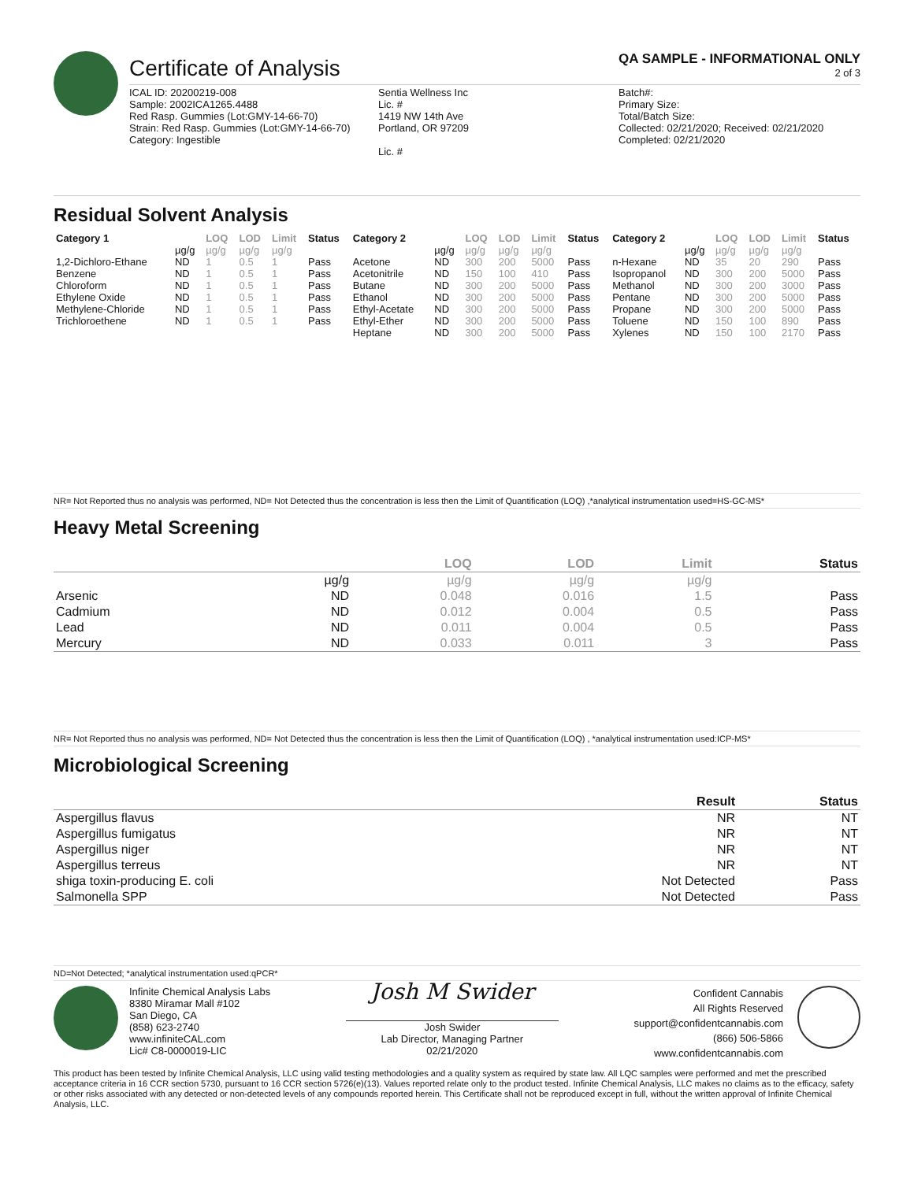Certificate of Analysis
QA SAMPLE - INFORMATIONAL ONLY
2 of 3
ICAL ID: 20200219-008
Sample: 2002ICA1265.4488
Red Rasp. Gummies (Lot:GMY-14-66-70)
Strain: Red Rasp. Gummies (Lot:GMY-14-66-70)
Category: Ingestible
Sentia Wellness Inc
Lic. #
1419 NW 14th Ave
Portland, OR 97209
Lic. #
Batch#:
Primary Size:
Total/Batch Size:
Collected: 02/21/2020; Received: 02/21/2020
Completed: 02/21/2020
Residual Solvent Analysis
| Category 1 | | LOQ | LOD | Limit | Status | Category 2 | | LOQ | LOD | Limit | Status | Category 2 | | LOQ | LOD | Limit | Status |
| --- | --- | --- | --- | --- | --- | --- | --- | --- | --- | --- | --- | --- | --- | --- | --- | --- | --- |
| | µg/g | µg/g | µg/g | µg/g | | | µg/g | µg/g | µg/g | µg/g | | | µg/g | µg/g | µg/g | µg/g | |
| 1,2-Dichloro-Ethane | ND | 1 | 0.5 | 1 | Pass | Acetone | ND | 300 | 200 | 5000 | Pass | n-Hexane | ND | 35 | 20 | 290 | Pass |
| Benzene | ND | 1 | 0.5 | 1 | Pass | Acetonitrile | ND | 150 | 100 | 410 | Pass | Isopropanol | ND | 300 | 200 | 5000 | Pass |
| Chloroform | ND | 1 | 0.5 | 1 | Pass | Butane | ND | 300 | 200 | 5000 | Pass | Methanol | ND | 300 | 200 | 3000 | Pass |
| Ethylene Oxide | ND | 1 | 0.5 | 1 | Pass | Ethanol | ND | 300 | 200 | 5000 | Pass | Pentane | ND | 300 | 200 | 5000 | Pass |
| Methylene-Chloride | ND | 1 | 0.5 | 1 | Pass | Ethyl-Acetate | ND | 300 | 200 | 5000 | Pass | Propane | ND | 300 | 200 | 5000 | Pass |
| Trichloroethene | ND | 1 | 0.5 | 1 | Pass | Ethyl-Ether | ND | 300 | 200 | 5000 | Pass | Toluene | ND | 150 | 100 | 890 | Pass |
| | | | | | | Heptane | ND | 300 | 200 | 5000 | Pass | Xylenes | ND | 150 | 100 | 2170 | Pass |
NR= Not Reported thus no analysis was performed, ND= Not Detected thus the concentration is less then the Limit of Quantification (LOQ) ,*analytical instrumentation used=HS-GC-MS*
Heavy Metal Screening
| | | LOQ | LOD | Limit | Status |
| --- | --- | --- | --- | --- | --- |
| | µg/g | µg/g | µg/g | µg/g | |
| Arsenic | ND | 0.048 | 0.016 | 1.5 | Pass |
| Cadmium | ND | 0.012 | 0.004 | 0.5 | Pass |
| Lead | ND | 0.011 | 0.004 | 0.5 | Pass |
| Mercury | ND | 0.033 | 0.011 | 3 | Pass |
NR= Not Reported thus no analysis was performed, ND= Not Detected thus the concentration is less then the Limit of Quantification (LOQ) , *analytical instrumentation used:ICP-MS*
Microbiological Screening
| | Result | Status |
| --- | --- | --- |
| Aspergillus flavus | NR | NT |
| Aspergillus fumigatus | NR | NT |
| Aspergillus niger | NR | NT |
| Aspergillus terreus | NR | NT |
| shiga toxin-producing E. coli | Not Detected | Pass |
| Salmonella SPP | Not Detected | Pass |
ND=Not Detected; *analytical instrumentation used:qPCR*
Infinite Chemical Analysis Labs
8380 Miramar Mall #102
San Diego, CA
(858) 623-2740
www.infiniteCAL.com
Lic# C8-0000019-LIC
Josh M Swider
Josh Swider
Lab Director, Managing Partner
02/21/2020
Confident Cannabis
All Rights Reserved
support@confidentcannabis.com
(866) 506-5866
www.confidentcannabis.com
This product has been tested by Infinite Chemical Analysis, LLC using valid testing methodologies and a quality system as required by state law. All LQC samples were performed and met the prescribed acceptance criteria in 16 CCR section 5730, pursuant to 16 CCR section 5726(e)(13). Values reported relate only to the product tested. Infinite Chemical Analysis, LLC makes no claims as to the efficacy, safety or other risks associated with any detected or non-detected levels of any compounds reported herein. This Certificate shall not be reproduced except in full, without the written approval of Infinite Chemical Analysis, LLC.